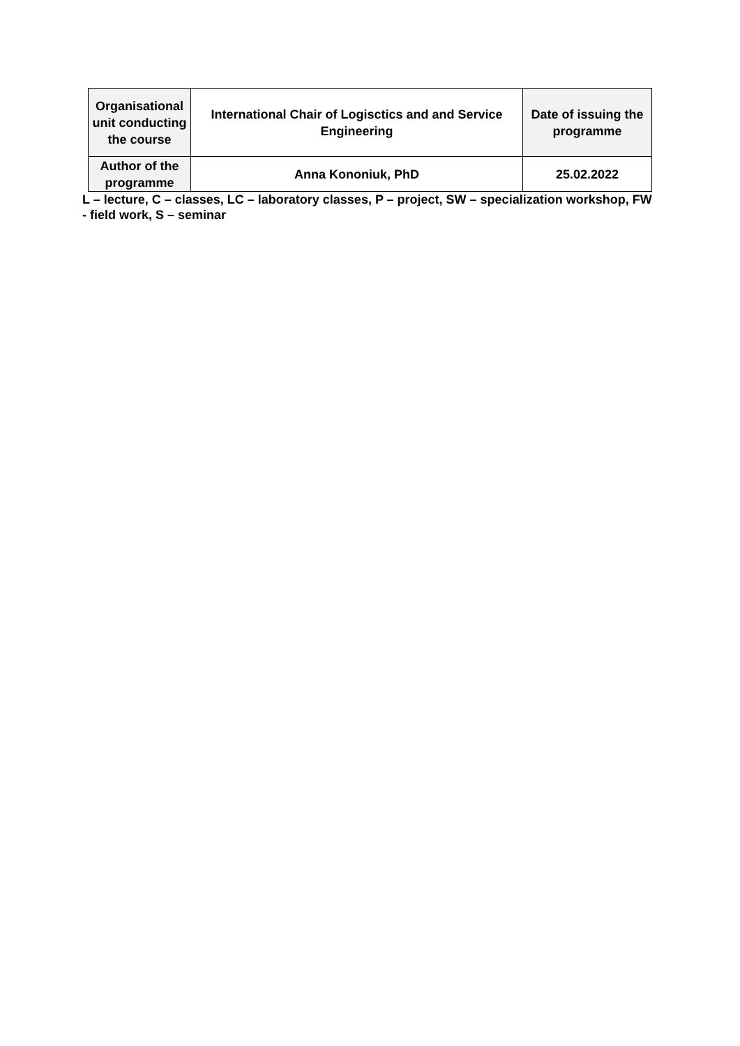| Organisational unit conducting the course | International Chair of Logisctics and and Service Engineering | Date of issuing the programme |
| Author of the programme | Anna Kononiuk, PhD | 25.02.2022 |
L – lecture, C – classes, LC – laboratory classes, P – project, SW – specialization workshop, FW - field work, S – seminar